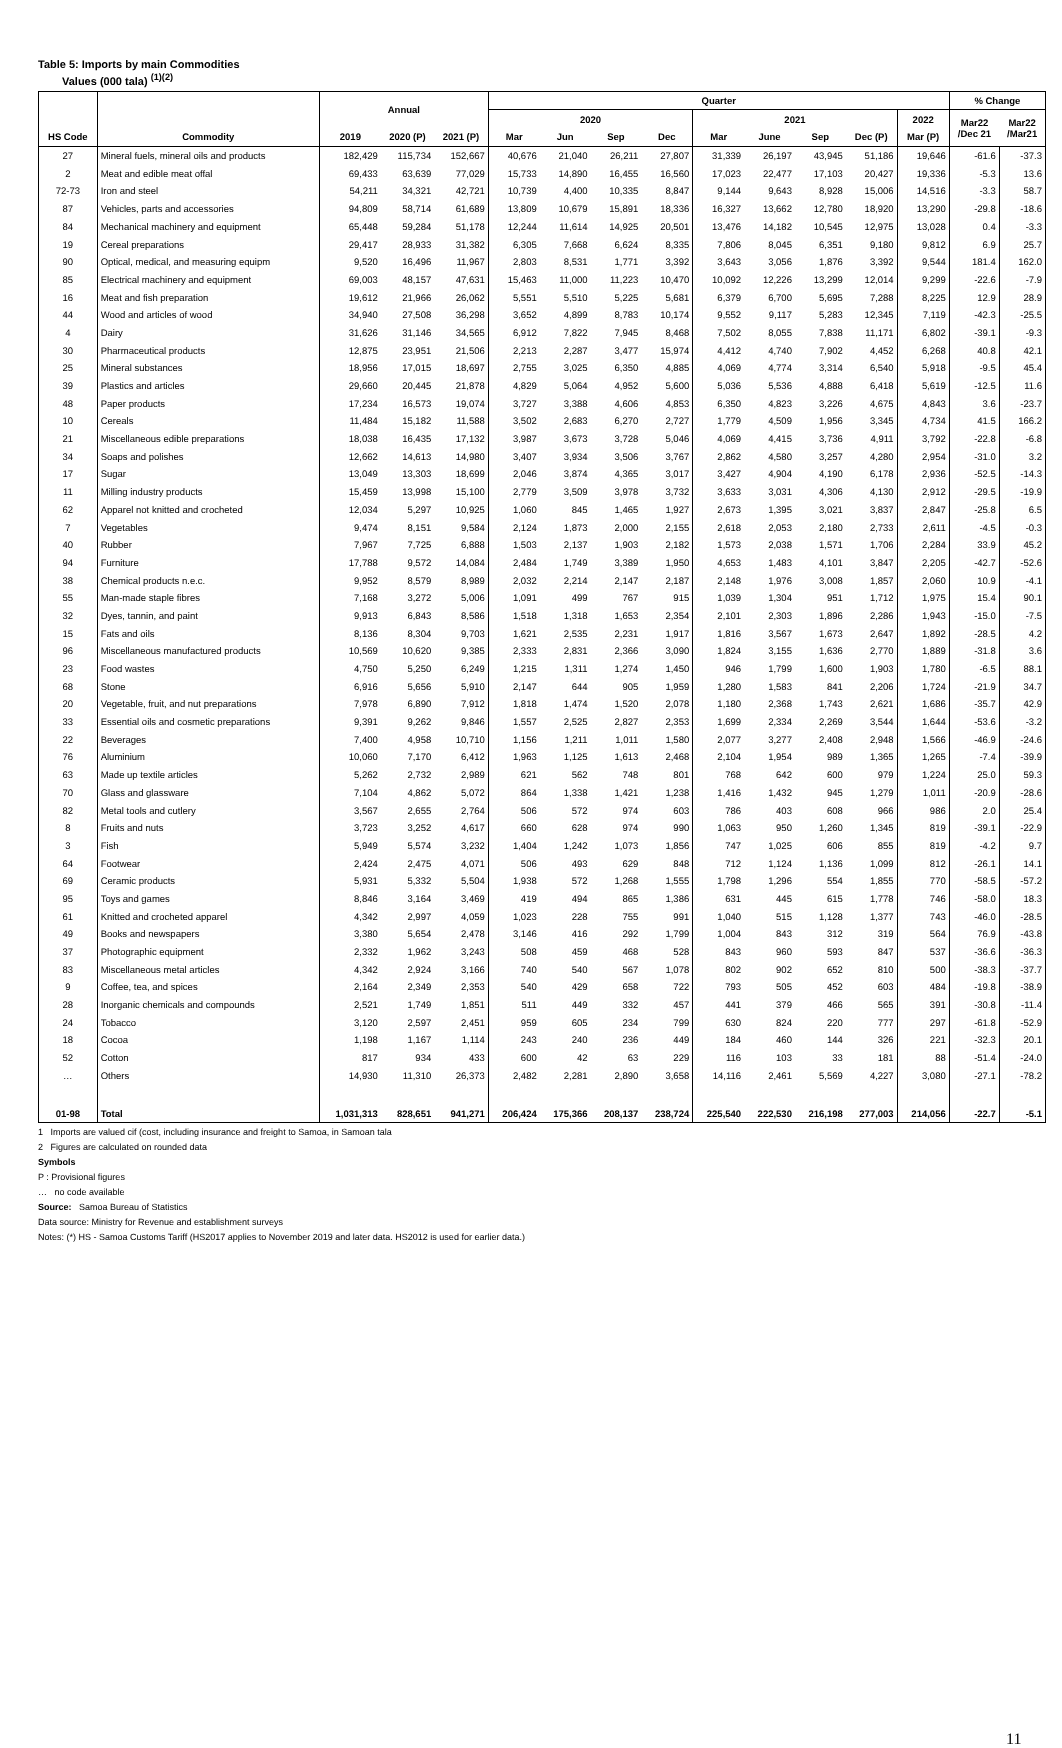Table 5: Imports by main Commodities
Values (000 tala) <sup>(1)(2)</sup>
| | | Annual | | | Quarter | | | | | | | | | % Change | |
| --- | --- | --- | --- | --- | --- | --- | --- | --- | --- | --- | --- | --- | --- | --- | --- |
| | | | | | 2020 | | | | 2021 | | | | 2022 | Mar22 /Dec 21 | Mar22 /Mar21 |
| HS Code | Commodity | 2019 | 2020 (P) | 2021 (P) | Mar | Jun | Sep | Dec | Mar | June | Sep | Dec (P) | Mar (P) | | |
| 27 | Mineral fuels, mineral oils and products | 182,429 | 115,734 | 152,667 | 40,676 | 21,040 | 26,211 | 27,807 | 31,339 | 26,197 | 43,945 | 51,186 | 19,646 | -61.6 | -37.3 |
| 2 | Meat and edible meat offal | 69,433 | 63,639 | 77,029 | 15,733 | 14,890 | 16,455 | 16,560 | 17,023 | 22,477 | 17,103 | 20,427 | 19,336 | -5.3 | 13.6 |
| 72-73 | Iron and steel | 54,211 | 34,321 | 42,721 | 10,739 | 4,400 | 10,335 | 8,847 | 9,144 | 9,643 | 8,928 | 15,006 | 14,516 | -3.3 | 58.7 |
| 87 | Vehicles, parts and accessories | 94,809 | 58,714 | 61,689 | 13,809 | 10,679 | 15,891 | 18,336 | 16,327 | 13,662 | 12,780 | 18,920 | 13,290 | -29.8 | -18.6 |
| 84 | Mechanical machinery and equipment | 65,448 | 59,284 | 51,178 | 12,244 | 11,614 | 14,925 | 20,501 | 13,476 | 14,182 | 10,545 | 12,975 | 13,028 | 0.4 | -3.3 |
| 19 | Cereal preparations | 29,417 | 28,933 | 31,382 | 6,305 | 7,668 | 6,624 | 8,335 | 7,806 | 8,045 | 6,351 | 9,180 | 9,812 | 6.9 | 25.7 |
| 90 | Optical, medical, and measuring equipm | 9,520 | 16,496 | 11,967 | 2,803 | 8,531 | 1,771 | 3,392 | 3,643 | 3,056 | 1,876 | 3,392 | 9,544 | 181.4 | 162.0 |
| 85 | Electrical machinery and equipment | 69,003 | 48,157 | 47,631 | 15,463 | 11,000 | 11,223 | 10,470 | 10,092 | 12,226 | 13,299 | 12,014 | 9,299 | -22.6 | -7.9 |
| 16 | Meat and fish preparation | 19,612 | 21,966 | 26,062 | 5,551 | 5,510 | 5,225 | 5,681 | 6,379 | 6,700 | 5,695 | 7,288 | 8,225 | 12.9 | 28.9 |
| 44 | Wood and articles of wood | 34,940 | 27,508 | 36,298 | 3,652 | 4,899 | 8,783 | 10,174 | 9,552 | 9,117 | 5,283 | 12,345 | 7,119 | -42.3 | -25.5 |
| 4 | Dairy | 31,626 | 31,146 | 34,565 | 6,912 | 7,822 | 7,945 | 8,468 | 7,502 | 8,055 | 7,838 | 11,171 | 6,802 | -39.1 | -9.3 |
| 30 | Pharmaceutical products | 12,875 | 23,951 | 21,506 | 2,213 | 2,287 | 3,477 | 15,974 | 4,412 | 4,740 | 7,902 | 4,452 | 6,268 | 40.8 | 42.1 |
| 25 | Mineral substances | 18,956 | 17,015 | 18,697 | 2,755 | 3,025 | 6,350 | 4,885 | 4,069 | 4,774 | 3,314 | 6,540 | 5,918 | -9.5 | 45.4 |
| 39 | Plastics and articles | 29,660 | 20,445 | 21,878 | 4,829 | 5,064 | 4,952 | 5,600 | 5,036 | 5,536 | 4,888 | 6,418 | 5,619 | -12.5 | 11.6 |
| 48 | Paper products | 17,234 | 16,573 | 19,074 | 3,727 | 3,388 | 4,606 | 4,853 | 6,350 | 4,823 | 3,226 | 4,675 | 4,843 | 3.6 | -23.7 |
| 10 | Cereals | 11,484 | 15,182 | 11,588 | 3,502 | 2,683 | 6,270 | 2,727 | 1,779 | 4,509 | 1,956 | 3,345 | 4,734 | 41.5 | 166.2 |
| 21 | Miscellaneous edible preparations | 18,038 | 16,435 | 17,132 | 3,987 | 3,673 | 3,728 | 5,046 | 4,069 | 4,415 | 3,736 | 4,911 | 3,792 | -22.8 | -6.8 |
| 34 | Soaps and polishes | 12,662 | 14,613 | 14,980 | 3,407 | 3,934 | 3,506 | 3,767 | 2,862 | 4,580 | 3,257 | 4,280 | 2,954 | -31.0 | 3.2 |
| 17 | Sugar | 13,049 | 13,303 | 18,699 | 2,046 | 3,874 | 4,365 | 3,017 | 3,427 | 4,904 | 4,190 | 6,178 | 2,936 | -52.5 | -14.3 |
| 11 | Milling industry products | 15,459 | 13,998 | 15,100 | 2,779 | 3,509 | 3,978 | 3,732 | 3,633 | 3,031 | 4,306 | 4,130 | 2,912 | -29.5 | -19.9 |
| 62 | Apparel not knitted and crocheted | 12,034 | 5,297 | 10,925 | 1,060 | 845 | 1,465 | 1,927 | 2,673 | 1,395 | 3,021 | 3,837 | 2,847 | -25.8 | 6.5 |
| 7 | Vegetables | 9,474 | 8,151 | 9,584 | 2,124 | 1,873 | 2,000 | 2,155 | 2,618 | 2,053 | 2,180 | 2,733 | 2,611 | -4.5 | -0.3 |
| 40 | Rubber | 7,967 | 7,725 | 6,888 | 1,503 | 2,137 | 1,903 | 2,182 | 1,573 | 2,038 | 1,571 | 1,706 | 2,284 | 33.9 | 45.2 |
| 94 | Furniture | 17,788 | 9,572 | 14,084 | 2,484 | 1,749 | 3,389 | 1,950 | 4,653 | 1,483 | 4,101 | 3,847 | 2,205 | -42.7 | -52.6 |
| 38 | Chemical products n.e.c. | 9,952 | 8,579 | 8,989 | 2,032 | 2,214 | 2,147 | 2,187 | 2,148 | 1,976 | 3,008 | 1,857 | 2,060 | 10.9 | -4.1 |
| 55 | Man-made staple fibres | 7,168 | 3,272 | 5,006 | 1,091 | 499 | 767 | 915 | 1,039 | 1,304 | 951 | 1,712 | 1,975 | 15.4 | 90.1 |
| 32 | Dyes, tannin, and paint | 9,913 | 6,843 | 8,586 | 1,518 | 1,318 | 1,653 | 2,354 | 2,101 | 2,303 | 1,896 | 2,286 | 1,943 | -15.0 | -7.5 |
| 15 | Fats and oils | 8,136 | 8,304 | 9,703 | 1,621 | 2,535 | 2,231 | 1,917 | 1,816 | 3,567 | 1,673 | 2,647 | 1,892 | -28.5 | 4.2 |
| 96 | Miscellaneous manufactured products | 10,569 | 10,620 | 9,385 | 2,333 | 2,831 | 2,366 | 3,090 | 1,824 | 3,155 | 1,636 | 2,770 | 1,889 | -31.8 | 3.6 |
| 23 | Food wastes | 4,750 | 5,250 | 6,249 | 1,215 | 1,311 | 1,274 | 1,450 | 946 | 1,799 | 1,600 | 1,903 | 1,780 | -6.5 | 88.1 |
| 68 | Stone | 6,916 | 5,656 | 5,910 | 2,147 | 644 | 905 | 1,959 | 1,280 | 1,583 | 841 | 2,206 | 1,724 | -21.9 | 34.7 |
| 20 | Vegetable, fruit, and nut preparations | 7,978 | 6,890 | 7,912 | 1,818 | 1,474 | 1,520 | 2,078 | 1,180 | 2,368 | 1,743 | 2,621 | 1,686 | -35.7 | 42.9 |
| 33 | Essential oils and cosmetic preparations | 9,391 | 9,262 | 9,846 | 1,557 | 2,525 | 2,827 | 2,353 | 1,699 | 2,334 | 2,269 | 3,544 | 1,644 | -53.6 | -3.2 |
| 22 | Beverages | 7,400 | 4,958 | 10,710 | 1,156 | 1,211 | 1,011 | 1,580 | 2,077 | 3,277 | 2,408 | 2,948 | 1,566 | -46.9 | -24.6 |
| 76 | Aluminium | 10,060 | 7,170 | 6,412 | 1,963 | 1,125 | 1,613 | 2,468 | 2,104 | 1,954 | 989 | 1,365 | 1,265 | -7.4 | -39.9 |
| 63 | Made up textile articles | 5,262 | 2,732 | 2,989 | 621 | 562 | 748 | 801 | 768 | 642 | 600 | 979 | 1,224 | 25.0 | 59.3 |
| 70 | Glass and glassware | 7,104 | 4,862 | 5,072 | 864 | 1,338 | 1,421 | 1,238 | 1,416 | 1,432 | 945 | 1,279 | 1,011 | -20.9 | -28.6 |
| 82 | Metal tools and cutlery | 3,567 | 2,655 | 2,764 | 506 | 572 | 974 | 603 | 786 | 403 | 608 | 966 | 986 | 2.0 | 25.4 |
| 8 | Fruits and nuts | 3,723 | 3,252 | 4,617 | 660 | 628 | 974 | 990 | 1,063 | 950 | 1,260 | 1,345 | 819 | -39.1 | -22.9 |
| 3 | Fish | 5,949 | 5,574 | 3,232 | 1,404 | 1,242 | 1,073 | 1,856 | 747 | 1,025 | 606 | 855 | 819 | -4.2 | 9.7 |
| 64 | Footwear | 2,424 | 2,475 | 4,071 | 506 | 493 | 629 | 848 | 712 | 1,124 | 1,136 | 1,099 | 812 | -26.1 | 14.1 |
| 69 | Ceramic products | 5,931 | 5,332 | 5,504 | 1,938 | 572 | 1,268 | 1,555 | 1,798 | 1,296 | 554 | 1,855 | 770 | -58.5 | -57.2 |
| 95 | Toys and games | 8,846 | 3,164 | 3,469 | 419 | 494 | 865 | 1,386 | 631 | 445 | 615 | 1,778 | 746 | -58.0 | 18.3 |
| 61 | Knitted and crocheted apparel | 4,342 | 2,997 | 4,059 | 1,023 | 228 | 755 | 991 | 1,040 | 515 | 1,128 | 1,377 | 743 | -46.0 | -28.5 |
| 49 | Books and newspapers | 3,380 | 5,654 | 2,478 | 3,146 | 416 | 292 | 1,799 | 1,004 | 843 | 312 | 319 | 564 | 76.9 | -43.8 |
| 37 | Photographic equipment | 2,332 | 1,962 | 3,243 | 508 | 459 | 468 | 528 | 843 | 960 | 593 | 847 | 537 | -36.6 | -36.3 |
| 83 | Miscellaneous metal articles | 4,342 | 2,924 | 3,166 | 740 | 540 | 567 | 1,078 | 802 | 902 | 652 | 810 | 500 | -38.3 | -37.7 |
| 9 | Coffee, tea, and spices | 2,164 | 2,349 | 2,353 | 540 | 429 | 658 | 722 | 793 | 505 | 452 | 603 | 484 | -19.8 | -38.9 |
| 28 | Inorganic chemicals and compounds | 2,521 | 1,749 | 1,851 | 511 | 449 | 332 | 457 | 441 | 379 | 466 | 565 | 391 | -30.8 | -11.4 |
| 24 | Tobacco | 3,120 | 2,597 | 2,451 | 959 | 605 | 234 | 799 | 630 | 824 | 220 | 777 | 297 | -61.8 | -52.9 |
| 18 | Cocoa | 1,198 | 1,167 | 1,114 | 243 | 240 | 236 | 449 | 184 | 460 | 144 | 326 | 221 | -32.3 | 20.1 |
| 52 | Cotton | 817 | 934 | 433 | 600 | 42 | 63 | 229 | 116 | 103 | 33 | 181 | 88 | -51.4 | -24.0 |
| … | Others | 14,930 | 11,310 | 26,373 | 2,482 | 2,281 | 2,890 | 3,658 | 14,116 | 2,461 | 5,569 | 4,227 | 3,080 | -27.1 | -78.2 |
| 01-98 | Total | 1,031,313 | 828,651 | 941,271 | 206,424 | 175,366 | 208,137 | 238,724 | 225,540 | 222,530 | 216,198 | 277,003 | 214,056 | -22.7 | -5.1 |
1 Imports are valued cif (cost, including insurance and freight to Samoa, in Samoan tala
2 Figures are calculated on rounded data
Symbols
P : Provisional figures
… no code available
Source: Samoa Bureau of Statistics
Data source: Ministry for Revenue and establishment surveys
Notes: (*) HS - Samoa Customs Tariff (HS2017 applies to November 2019 and later data. HS2012 is used for earlier data.)
11